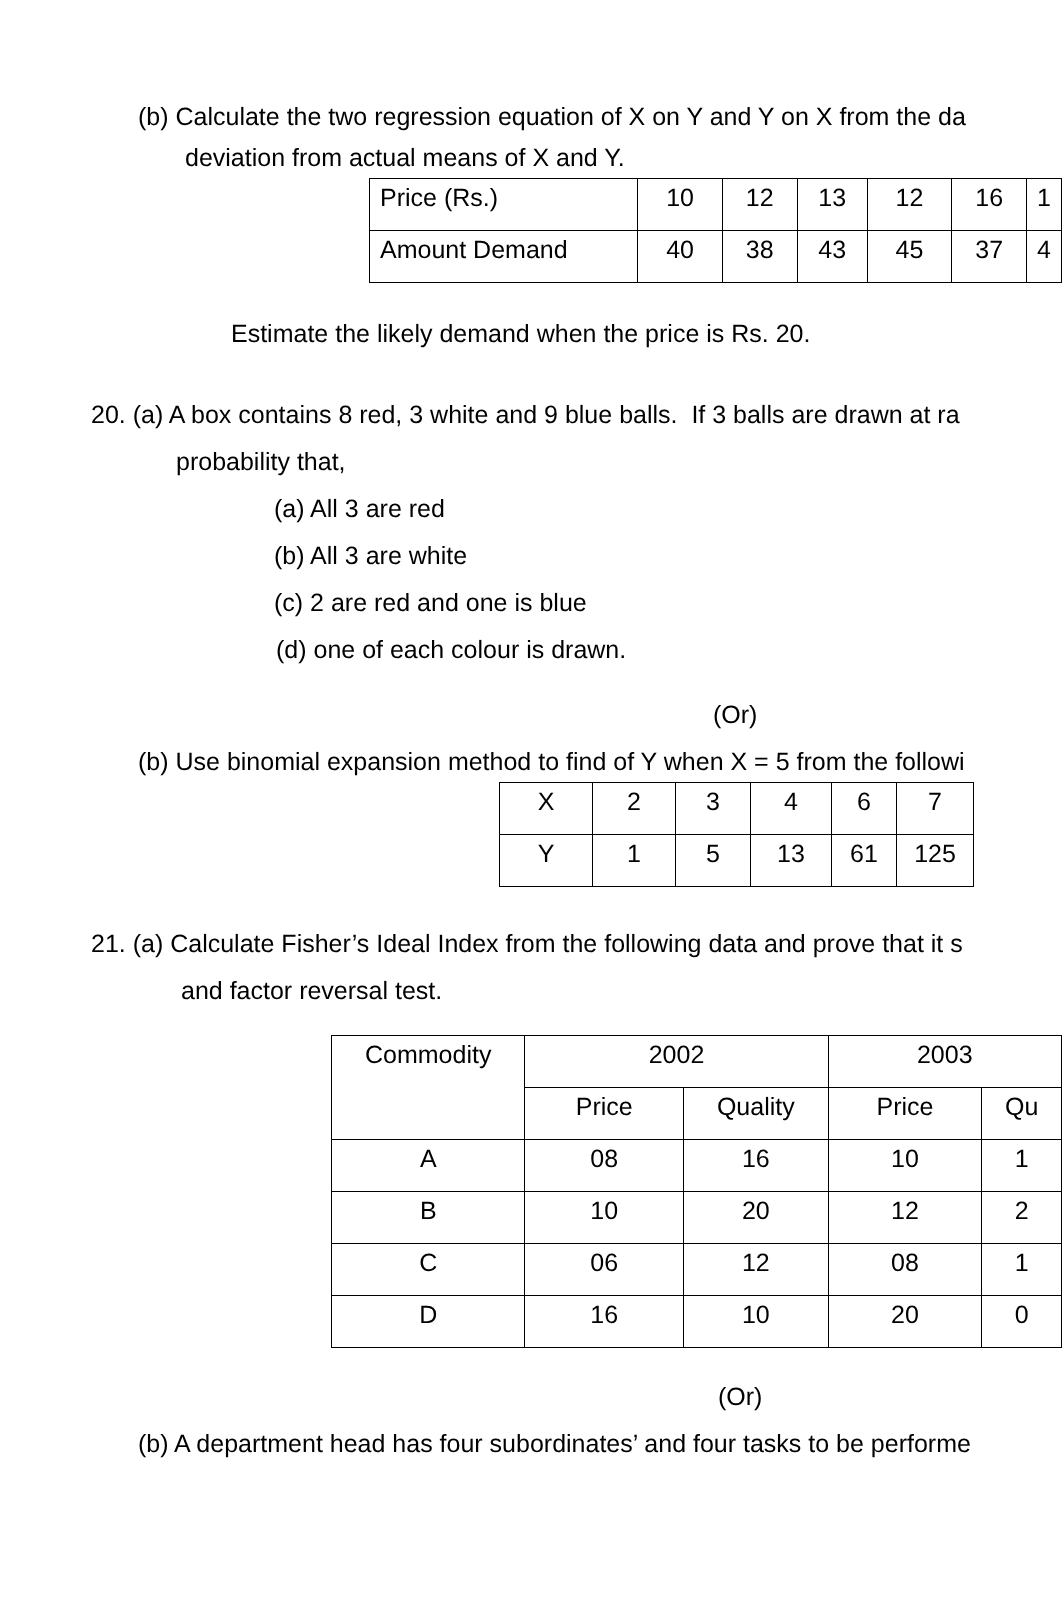(b) Calculate the two regression equation of X on Y and Y on X from the da
deviation from actual means of X and Y.
| Price (Rs.) | 10 | 12 | 13 | 12 | 16 | 1 |
| Amount Demand | 40 | 38 | 43 | 45 | 37 | 4 |
Estimate the likely demand when the price is Rs. 20.
20. (a) A box contains 8 red, 3 white and 9 blue balls. If 3 balls are drawn at ra
probability that,
(a) All 3 are red
(b) All 3 are white
(c) 2 are red and one is blue
(d) one of each colour is drawn.
(Or)
(b) Use binomial expansion method to find of Y when X = 5 from the followi
| X | 2 | 3 | 4 | 6 | 7 |
| Y | 1 | 5 | 13 | 61 | 125 |
21. (a) Calculate Fisher’s Ideal Index from the following data and prove that it s
and factor reversal test.
| Commodity | 2002 | | 2003 | |
| | Price | Quality | Price | Qu |
| A | 08 | 16 | 10 | 1 |
| B | 10 | 20 | 12 | 2 |
| C | 06 | 12 | 08 | 1 |
| D | 16 | 10 | 20 | 0 |
(Or)
(b) A department head has four subordinates’ and four tasks to be performe